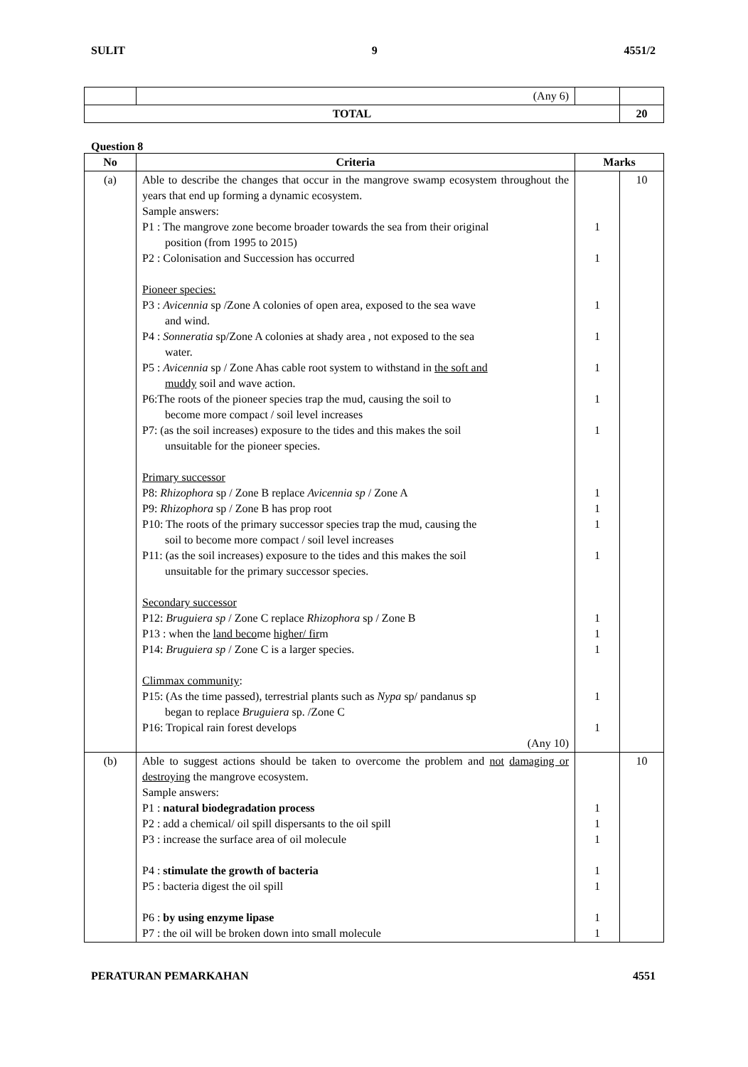SULIT 9 4551/2
| | (Any 6) | | |
| TOTAL | | | 20 |
Question 8
| No | Criteria | Marks | |
| --- | --- | --- | --- |
| (a) | Able to describe the changes that occur in the mangrove swamp ecosystem throughout the years that end up forming a dynamic ecosystem. Sample answers: P1 : The mangrove zone become broader towards the sea from their original position (from 1995 to 2015) P2 : Colonisation and Succession has occurred Pioneer species: P3 : Avicennia sp /Zone A colonies of open area, exposed to the sea wave and wind. P4 : Sonneratia sp/Zone A colonies at shady area , not exposed to the sea water. P5 : Avicennia sp / Zone Ahas cable root system to withstand in the soft and muddy soil and wave action. P6:The roots of the pioneer species trap the mud, causing the soil to become more compact / soil level increases P7: (as the soil increases) exposure to the tides and this makes the soil unsuitable for the pioneer species. Primary successor P8: Rhizophora sp / Zone B replace Avicennia sp / Zone A P9: Rhizophora sp / Zone B has prop root P10: The roots of the primary successor species trap the mud, causing the soil to become more compact / soil level increases P11: (as the soil increases) exposure to the tides and this makes the soil unsuitable for the primary successor species. Secondary successor P12: Bruguiera sp / Zone C replace Rhizophora sp / Zone B P13 : when the land beco me higher/ fir m P14: Bruguiera sp / Zone C is a larger species. Climmax community : P15: (As the time passed), terrestrial plants such as Nypa sp/ pandanus sp began to replace Bruguiera sp. /Zone C P16: Tropical rain forest develops (Any 10) | 1 1 1 1 1 1 1 1 1 1 1 1 1 1 1 1 | 10 |
| (b) | Able to suggest actions should be taken to overcome the problem and not damaging or destroying the mangrove ecosystem. Sample answers: P1 : natural biodegradation process P2 : add a chemical/ oil spill dispersants to the oil spill P3 : increase the surface area of oil molecule P4 : stimulate the growth of bacteria P5 : bacteria digest the oil spill P6 : by using enzyme lipase P7 : the oil will be broken down into small molecule | 1 1 1 1 1 1 1 | 10 |
PERATURAN PEMARKAHAN 4551